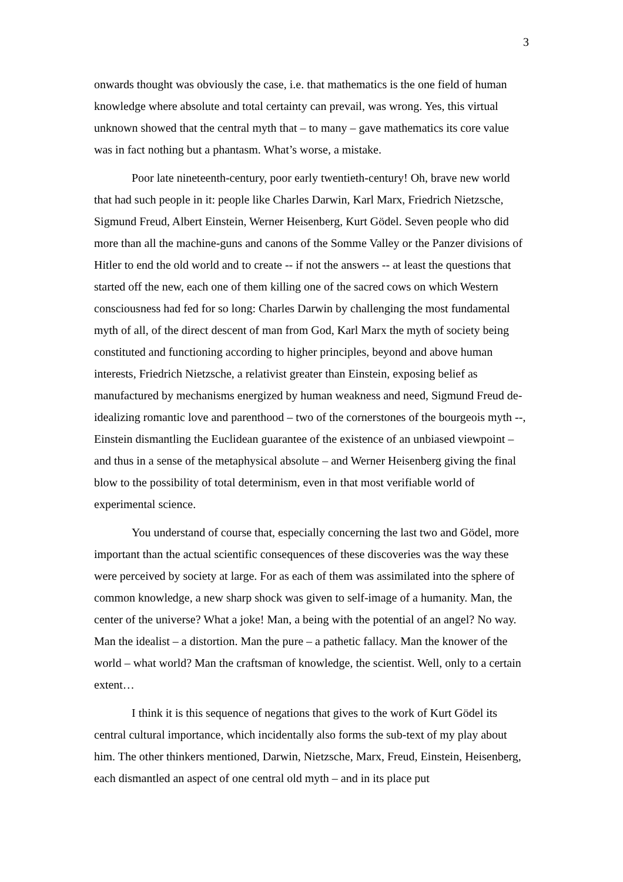3
onwards thought was obviously the case, i.e. that mathematics is the one field of human knowledge where absolute and total certainty can prevail, was wrong. Yes, this virtual unknown showed that the central myth that – to many – gave mathematics its core value was in fact nothing but a phantasm. What’s worse, a mistake.
Poor late nineteenth-century, poor early twentieth-century! Oh, brave new world that had such people in it: people like Charles Darwin, Karl Marx, Friedrich Nietzsche, Sigmund Freud, Albert Einstein, Werner Heisenberg, Kurt Gödel. Seven people who did more than all the machine-guns and canons of the Somme Valley or the Panzer divisions of Hitler to end the old world and to create -- if not the answers -- at least the questions that started off the new, each one of them killing one of the sacred cows on which Western consciousness had fed for so long: Charles Darwin by challenging the most fundamental myth of all, of the direct descent of man from God, Karl Marx the myth of society being constituted and functioning according to higher principles, beyond and above human interests, Friedrich Nietzsche, a relativist greater than Einstein, exposing belief as manufactured by mechanisms energized by human weakness and need, Sigmund Freud de-idealizing romantic love and parenthood – two of the cornerstones of the bourgeois myth --, Einstein dismantling the Euclidean guarantee of the existence of an unbiased viewpoint – and thus in a sense of the metaphysical absolute – and Werner Heisenberg giving the final blow to the possibility of total determinism, even in that most verifiable world of experimental science.
You understand of course that, especially concerning the last two and Gödel, more important than the actual scientific consequences of these discoveries was the way these were perceived by society at large. For as each of them was assimilated into the sphere of common knowledge, a new sharp shock was given to self-image of a humanity. Man, the center of the universe? What a joke! Man, a being with the potential of an angel? No way. Man the idealist – a distortion. Man the pure – a pathetic fallacy. Man the knower of the world – what world? Man the craftsman of knowledge, the scientist. Well, only to a certain extent…
I think it is this sequence of negations that gives to the work of Kurt Gödel its central cultural importance, which incidentally also forms the sub-text of my play about him. The other thinkers mentioned, Darwin, Nietzsche, Marx, Freud, Einstein, Heisenberg, each dismantled an aspect of one central old myth – and in its place put